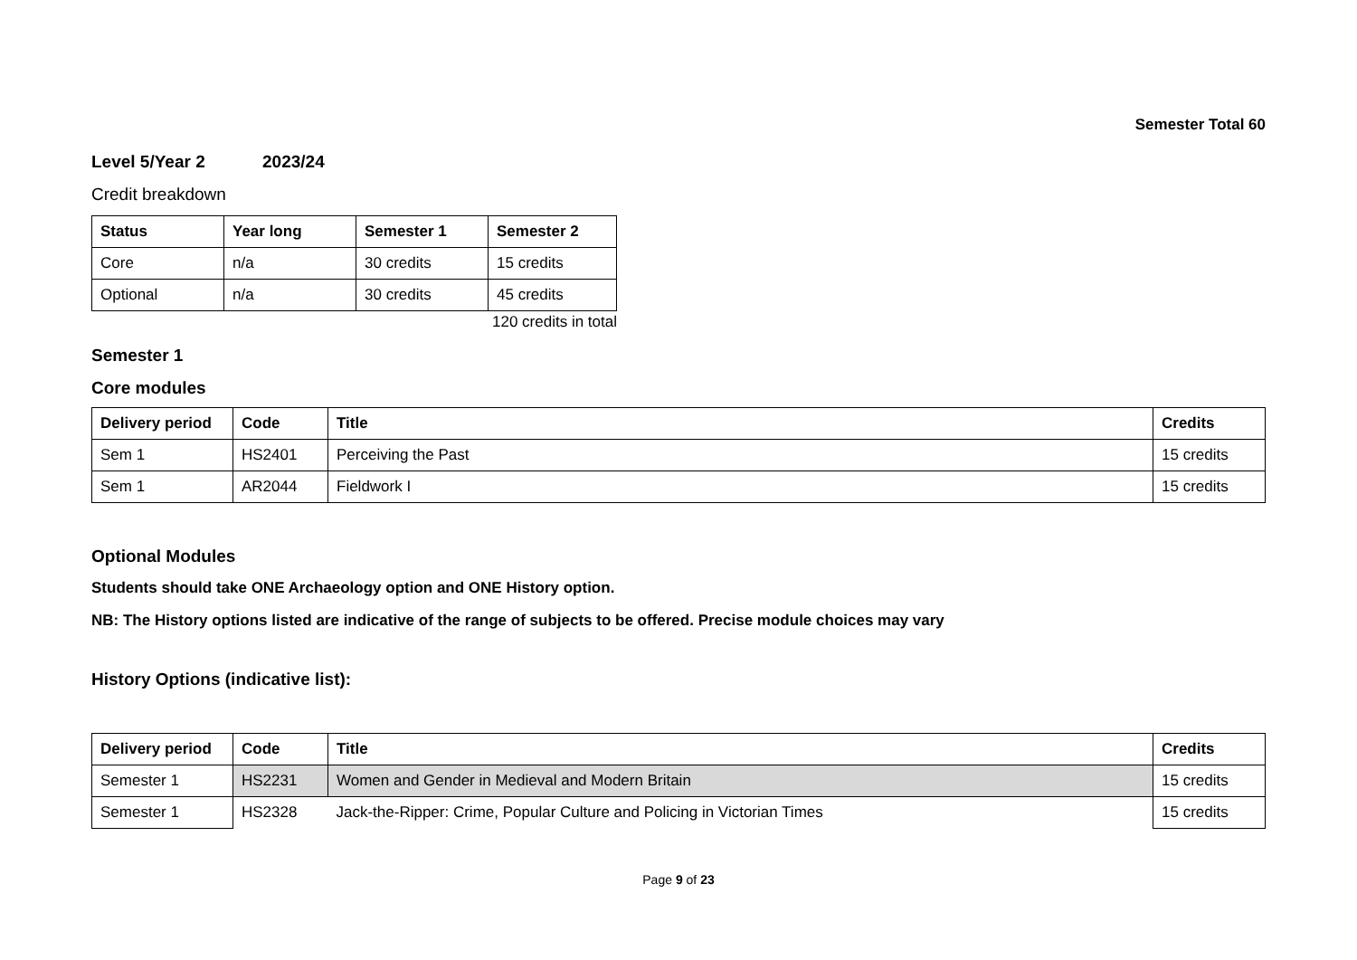Semester Total 60
Level 5/Year 2 2023/24
Credit breakdown
| Status | Year long | Semester 1 | Semester 2 |
| --- | --- | --- | --- |
| Core | n/a | 30 credits | 15 credits |
| Optional | n/a | 30 credits | 45 credits |
120 credits in total
Semester 1
Core modules
| Delivery period | Code | Title | Credits |
| --- | --- | --- | --- |
| Sem 1 | HS2401 | Perceiving the Past | 15 credits |
| Sem 1 | AR2044 | Fieldwork I | 15 credits |
Optional Modules
Students should take ONE Archaeology option and ONE History option.
NB: The History options listed are indicative of the range of subjects to be offered. Precise module choices may vary
History Options (indicative list):
| Delivery period | Code | Title | Credits |
| --- | --- | --- | --- |
| Semester 1 | HS2231 | Women and Gender in Medieval and Modern Britain | 15 credits |
| Semester 1 | HS2328 | Jack-the-Ripper: Crime, Popular Culture and Policing in Victorian Times | 15 credits |
Page 9 of 23